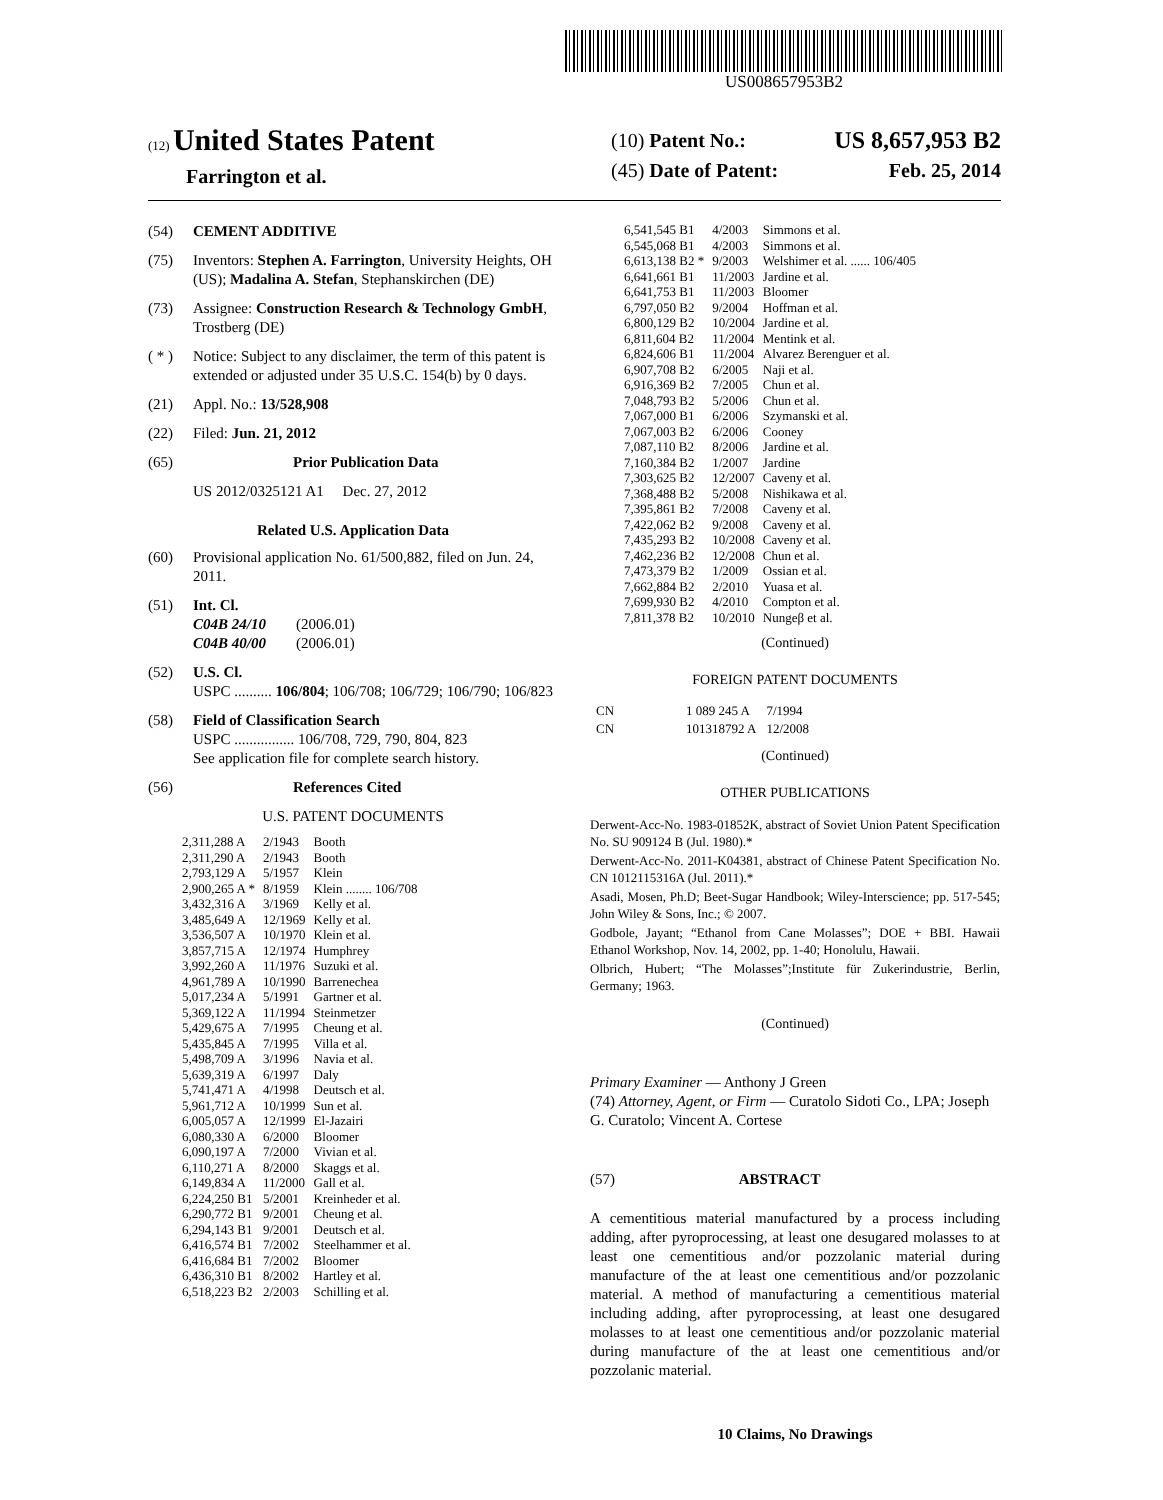US008657953B2
(12) United States Patent
Farrington et al.
(10) Patent No.: US 8,657,953 B2
(45) Date of Patent: Feb. 25, 2014
(54) CEMENT ADDITIVE
(75) Inventors: Stephen A. Farrington, University Heights, OH (US); Madalina A. Stefan, Stephanskirchen (DE)
(73) Assignee: Construction Research & Technology GmbH, Trostberg (DE)
( * ) Notice: Subject to any disclaimer, the term of this patent is extended or adjusted under 35 U.S.C. 154(b) by 0 days.
(21) Appl. No.: 13/528,908
(22) Filed: Jun. 21, 2012
(65) Prior Publication Data
US 2012/0325121 A1 Dec. 27, 2012
Related U.S. Application Data
(60) Provisional application No. 61/500,882, filed on Jun. 24, 2011.
(51) Int. Cl.
C04B 24/10 (2006.01)
C04B 40/00 (2006.01)
(52) U.S. Cl.
USPC .......... 106/804; 106/708; 106/729; 106/790; 106/823
(58) Field of Classification Search
USPC ................ 106/708, 729, 790, 804, 823
See application file for complete search history.
(56) References Cited
U.S. PATENT DOCUMENTS
| 2,311,288 A | 2/1943 | Booth |
| 2,311,290 A | 2/1943 | Booth |
| 2,793,129 A | 5/1957 | Klein |
| 2,900,265 A * | 8/1959 | Klein ........ 106/708 |
| 3,432,316 A | 3/1969 | Kelly et al. |
| 3,485,649 A | 12/1969 | Kelly et al. |
| 3,536,507 A | 10/1970 | Klein et al. |
| 3,857,715 A | 12/1974 | Humphrey |
| 3,992,260 A | 11/1976 | Suzuki et al. |
| 4,961,789 A | 10/1990 | Barrenechea |
| 5,017,234 A | 5/1991 | Gartner et al. |
| 5,369,122 A | 11/1994 | Steinmetzer |
| 5,429,675 A | 7/1995 | Cheung et al. |
| 5,435,845 A | 7/1995 | Villa et al. |
| 5,498,709 A | 3/1996 | Navia et al. |
| 5,639,319 A | 6/1997 | Daly |
| 5,741,471 A | 4/1998 | Deutsch et al. |
| 5,961,712 A | 10/1999 | Sun et al. |
| 6,005,057 A | 12/1999 | El-Jazairi |
| 6,080,330 A | 6/2000 | Bloomer |
| 6,090,197 A | 7/2000 | Vivian et al. |
| 6,110,271 A | 8/2000 | Skaggs et al. |
| 6,149,834 A | 11/2000 | Gall et al. |
| 6,224,250 B1 | 5/2001 | Kreinheder et al. |
| 6,290,772 B1 | 9/2001 | Cheung et al. |
| 6,294,143 B1 | 9/2001 | Deutsch et al. |
| 6,416,574 B1 | 7/2002 | Steelhammer et al. |
| 6,416,684 B1 | 7/2002 | Bloomer |
| 6,436,310 B1 | 8/2002 | Hartley et al. |
| 6,518,223 B2 | 2/2003 | Schilling et al. |
| 6,541,545 B1 | 4/2003 | Simmons et al. |
| 6,545,068 B1 | 4/2003 | Simmons et al. |
| 6,613,138 B2 * | 9/2003 | Welshimer et al. ...... 106/405 |
| 6,641,661 B1 | 11/2003 | Jardine et al. |
| 6,641,753 B1 | 11/2003 | Bloomer |
| 6,797,050 B2 | 9/2004 | Hoffman et al. |
| 6,800,129 B2 | 10/2004 | Jardine et al. |
| 6,811,604 B2 | 11/2004 | Mentink et al. |
| 6,824,606 B1 | 11/2004 | Alvarez Berenguer et al. |
| 6,907,708 B2 | 6/2005 | Naji et al. |
| 6,916,369 B2 | 7/2005 | Chun et al. |
| 7,048,793 B2 | 5/2006 | Chun et al. |
| 7,067,000 B1 | 6/2006 | Szymanski et al. |
| 7,067,003 B2 | 6/2006 | Cooney |
| 7,087,110 B2 | 8/2006 | Jardine et al. |
| 7,160,384 B2 | 1/2007 | Jardine |
| 7,303,625 B2 | 12/2007 | Caveny et al. |
| 7,368,488 B2 | 5/2008 | Nishikawa et al. |
| 7,395,861 B2 | 7/2008 | Caveny et al. |
| 7,422,062 B2 | 9/2008 | Caveny et al. |
| 7,435,293 B2 | 10/2008 | Caveny et al. |
| 7,462,236 B2 | 12/2008 | Chun et al. |
| 7,473,379 B2 | 1/2009 | Ossian et al. |
| 7,662,884 B2 | 2/2010 | Yuasa et al. |
| 7,699,930 B2 | 4/2010 | Compton et al. |
| 7,811,378 B2 | 10/2010 | Nungeβ et al. |
(Continued)
FOREIGN PATENT DOCUMENTS
| CN | 1 089 245 A | 7/1994 |
| CN | 101318792 A | 12/2008 |
(Continued)
OTHER PUBLICATIONS
Derwent-Acc-No. 1983-01852K, abstract of Soviet Union Patent Specification No. SU 909124 B (Jul. 1980).*
Derwent-Acc-No. 2011-K04381, abstract of Chinese Patent Specification No. CN 1012115316A (Jul. 2011).*
Asadi, Mosen, Ph.D; Beet-Sugar Handbook; Wiley-Interscience; pp. 517-545; John Wiley & Sons, Inc.; © 2007.
Godbole, Jayant; “Ethanol from Cane Molasses”; DOE + BBI. Hawaii Ethanol Workshop, Nov. 14, 2002, pp. 1-40; Honolulu, Hawaii.
Olbrich, Hubert; “The Molasses”;Institute für Zukerindustrie, Berlin, Germany; 1963.
(Continued)
Primary Examiner — Anthony J Green
(74) Attorney, Agent, or Firm — Curatolo Sidoti Co., LPA; Joseph G. Curatolo; Vincent A. Cortese
(57) ABSTRACT
A cementitious material manufactured by a process including adding, after pyroprocessing, at least one desugared molasses to at least one cementitious and/or pozzolanic material during manufacture of the at least one cementitious and/or pozzolanic material. A method of manufacturing a cementitious material including adding, after pyroprocessing, at least one desugared molasses to at least one cementitious and/or pozzolanic material during manufacture of the at least one cementitious and/or pozzolanic material.
10 Claims, No Drawings